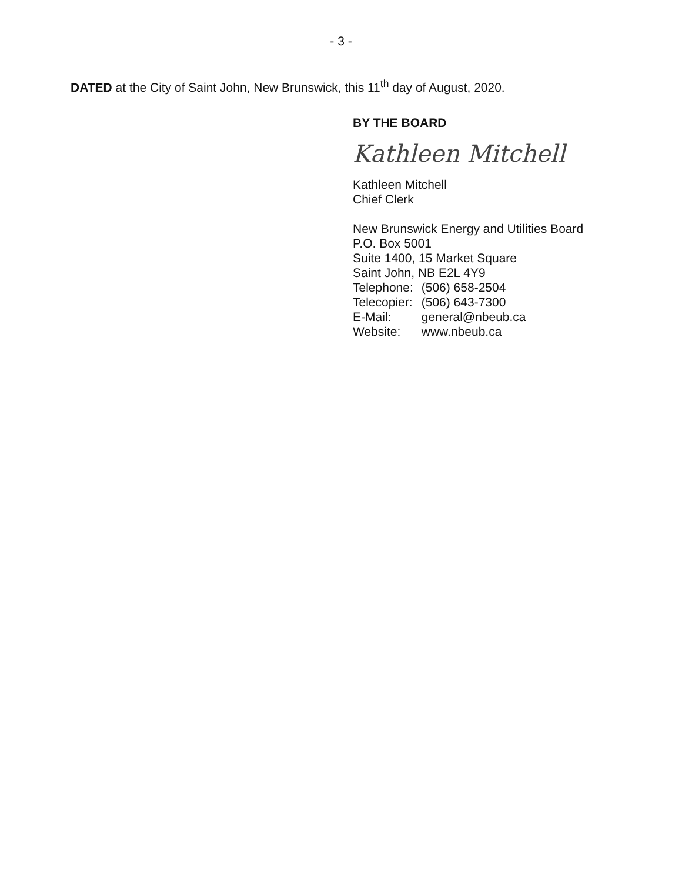- 3 -
DATED at the City of Saint John, New Brunswick, this 11<sup>th</sup> day of August, 2020.
BY THE BOARD
Kathleen Mitchell
Kathleen Mitchell
Chief Clerk
New Brunswick Energy and Utilities Board
P.O. Box 5001
Suite 1400, 15 Market Square
Saint John, NB E2L 4Y9
| Telephone: | (506) 658-2504 |
| Telecopier: | (506) 643-7300 |
| E-Mail: | general@nbeub.ca |
| Website: | www.nbeub.ca |